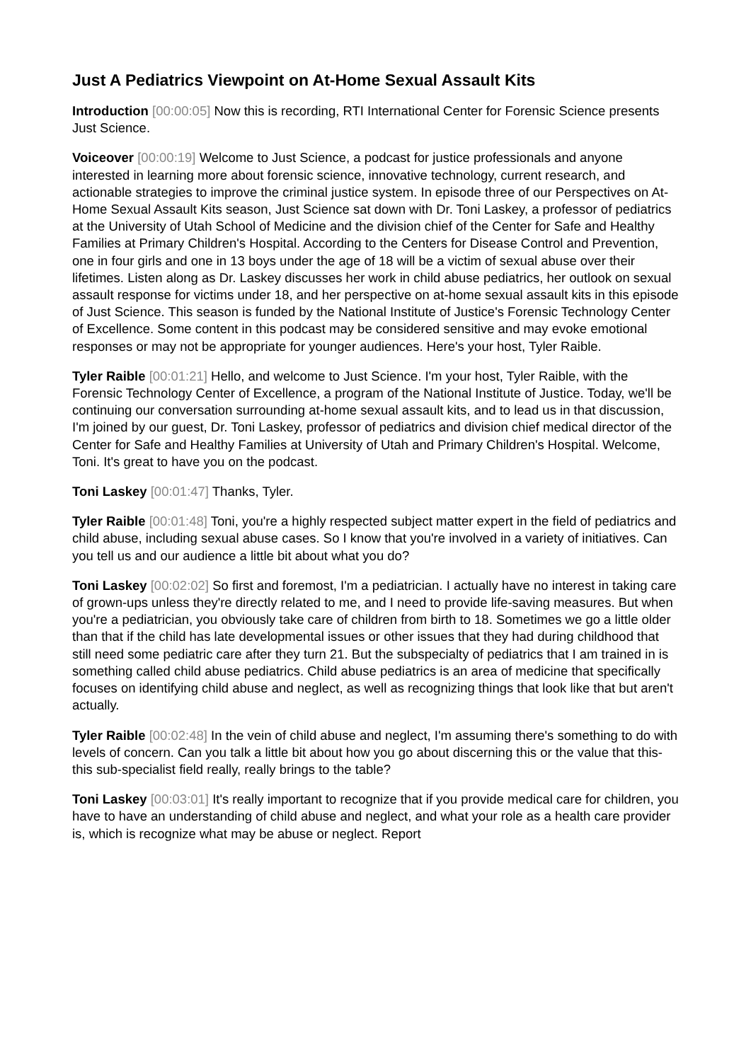Just A Pediatrics Viewpoint on At-Home Sexual Assault Kits
Introduction [00:00:05] Now this is recording, RTI International Center for Forensic Science presents Just Science.
Voiceover [00:00:19] Welcome to Just Science, a podcast for justice professionals and anyone interested in learning more about forensic science, innovative technology, current research, and actionable strategies to improve the criminal justice system. In episode three of our Perspectives on At-Home Sexual Assault Kits season, Just Science sat down with Dr. Toni Laskey, a professor of pediatrics at the University of Utah School of Medicine and the division chief of the Center for Safe and Healthy Families at Primary Children's Hospital. According to the Centers for Disease Control and Prevention, one in four girls and one in 13 boys under the age of 18 will be a victim of sexual abuse over their lifetimes. Listen along as Dr. Laskey discusses her work in child abuse pediatrics, her outlook on sexual assault response for victims under 18, and her perspective on at-home sexual assault kits in this episode of Just Science. This season is funded by the National Institute of Justice's Forensic Technology Center of Excellence. Some content in this podcast may be considered sensitive and may evoke emotional responses or may not be appropriate for younger audiences. Here's your host, Tyler Raible.
Tyler Raible [00:01:21] Hello, and welcome to Just Science. I'm your host, Tyler Raible, with the Forensic Technology Center of Excellence, a program of the National Institute of Justice. Today, we'll be continuing our conversation surrounding at-home sexual assault kits, and to lead us in that discussion, I'm joined by our guest, Dr. Toni Laskey, professor of pediatrics and division chief medical director of the Center for Safe and Healthy Families at University of Utah and Primary Children's Hospital. Welcome, Toni. It's great to have you on the podcast.
Toni Laskey [00:01:47] Thanks, Tyler.
Tyler Raible [00:01:48] Toni, you're a highly respected subject matter expert in the field of pediatrics and child abuse, including sexual abuse cases. So I know that you're involved in a variety of initiatives. Can you tell us and our audience a little bit about what you do?
Toni Laskey [00:02:02] So first and foremost, I'm a pediatrician. I actually have no interest in taking care of grown-ups unless they're directly related to me, and I need to provide life-saving measures. But when you're a pediatrician, you obviously take care of children from birth to 18. Sometimes we go a little older than that if the child has late developmental issues or other issues that they had during childhood that still need some pediatric care after they turn 21. But the subspecialty of pediatrics that I am trained in is something called child abuse pediatrics. Child abuse pediatrics is an area of medicine that specifically focuses on identifying child abuse and neglect, as well as recognizing things that look like that but aren't actually.
Tyler Raible [00:02:48] In the vein of child abuse and neglect, I'm assuming there's something to do with levels of concern. Can you talk a little bit about how you go about discerning this or the value that this- this sub-specialist field really, really brings to the table?
Toni Laskey [00:03:01] It's really important to recognize that if you provide medical care for children, you have to have an understanding of child abuse and neglect, and what your role as a health care provider is, which is recognize what may be abuse or neglect. Report